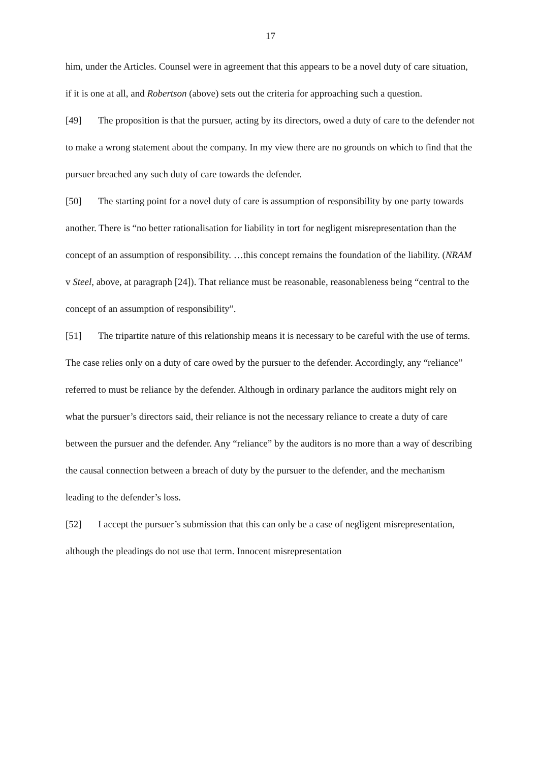17
him, under the Articles. Counsel were in agreement that this appears to be a novel duty of care situation, if it is one at all, and Robertson (above) sets out the criteria for approaching such a question.
[49] The proposition is that the pursuer, acting by its directors, owed a duty of care to the defender not to make a wrong statement about the company. In my view there are no grounds on which to find that the pursuer breached any such duty of care towards the defender.
[50] The starting point for a novel duty of care is assumption of responsibility by one party towards another. There is “no better rationalisation for liability in tort for negligent misrepresentation than the concept of an assumption of responsibility. …this concept remains the foundation of the liability. (NRAM v Steel, above, at paragraph [24]). That reliance must be reasonable, reasonableness being “central to the concept of an assumption of responsibility”.
[51] The tripartite nature of this relationship means it is necessary to be careful with the use of terms. The case relies only on a duty of care owed by the pursuer to the defender. Accordingly, any “reliance” referred to must be reliance by the defender. Although in ordinary parlance the auditors might rely on what the pursuer’s directors said, their reliance is not the necessary reliance to create a duty of care between the pursuer and the defender. Any “reliance” by the auditors is no more than a way of describing the causal connection between a breach of duty by the pursuer to the defender, and the mechanism leading to the defender’s loss.
[52] I accept the pursuer’s submission that this can only be a case of negligent misrepresentation, although the pleadings do not use that term. Innocent misrepresentation